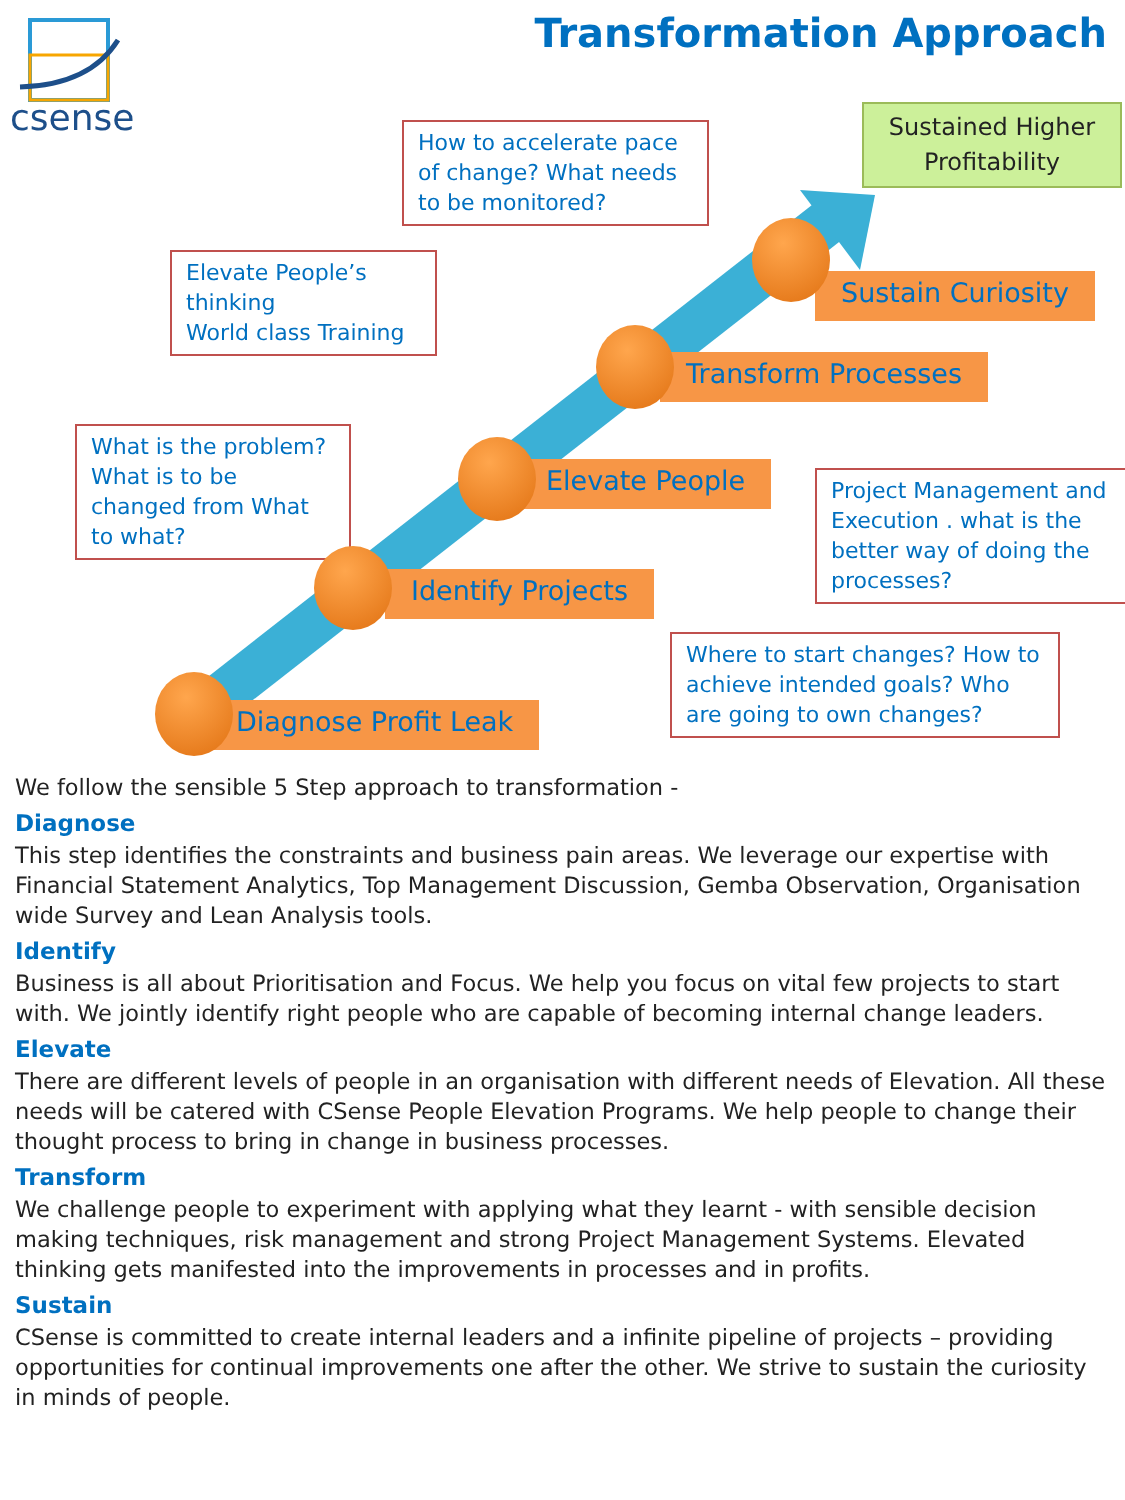csense Transformation Approach
Sustained Higher Profitability
How to accelerate pace of change? What needs to be monitored?
Elevate People’s thinking
World class Training
What is the problem? What is to be changed from What to what?
Project Management and Execution . what is the better way of doing the processes?
Where to start changes? How to achieve intended goals? Who are going to own changes?
Sustain Curiosity
Transform Processes
Elevate People
Identify Projects
Diagnose Profit Leak
We follow the sensible 5 Step approach to transformation -
Diagnose
This step identifies the constraints and business pain areas. We leverage our expertise with Financial Statement Analytics, Top Management Discussion, Gemba Observation, Organisation wide Survey and Lean Analysis tools.
Identify
Business is all about Prioritisation and Focus. We help you focus on vital few projects to start with. We jointly identify right people who are capable of becoming internal change leaders.
Elevate
There are different levels of people in an organisation with different needs of Elevation. All these needs will be catered with CSense People Elevation Programs. We help people to change their thought process to bring in change in business processes.
Transform
We challenge people to experiment with applying what they learnt - with sensible decision making techniques, risk management and strong Project Management Systems. Elevated thinking gets manifested into the improvements in processes and in profits.
Sustain
CSense is committed to create internal leaders and a infinite pipeline of projects – providing opportunities for continual improvements one after the other. We strive to sustain the curiosity in minds of people.